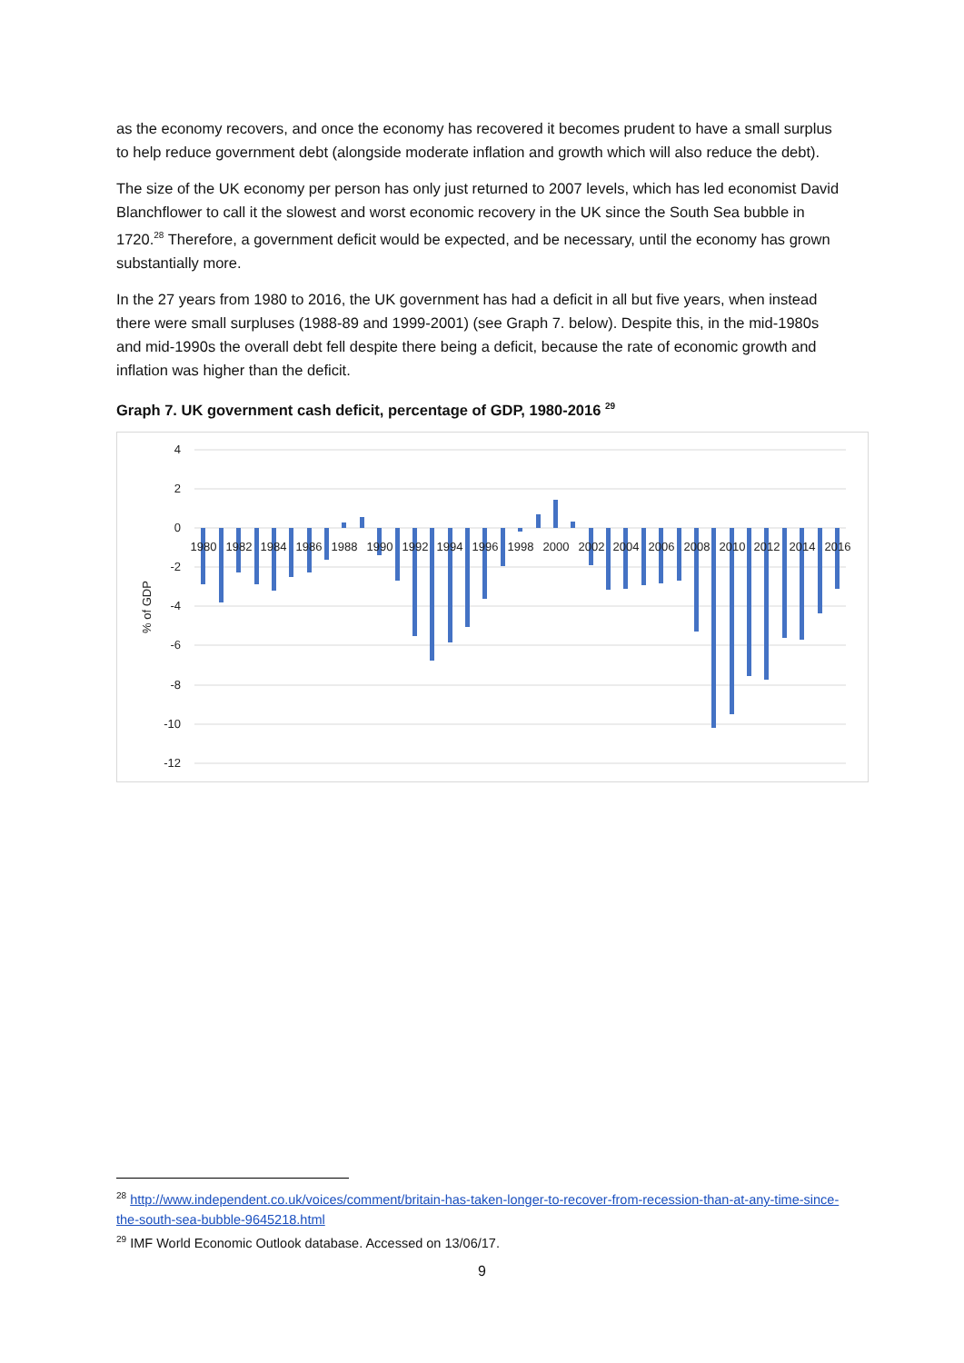as the economy recovers, and once the economy has recovered it becomes prudent to have a small surplus to help reduce government debt (alongside moderate inflation and growth which will also reduce the debt).
The size of the UK economy per person has only just returned to 2007 levels, which has led economist David Blanchflower to call it the slowest and worst economic recovery in the UK since the South Sea bubble in 1720.<sup>28</sup> Therefore, a government deficit would be expected, and be necessary, until the economy has grown substantially more.
In the 27 years from 1980 to 2016, the UK government has had a deficit in all but five years, when instead there were small surpluses (1988-89 and 1999-2001) (see Graph 7. below). Despite this, in the mid-1980s and mid-1990s the overall debt fell despite there being a deficit, because the rate of economic growth and inflation was higher than the deficit.
Graph 7. UK government cash deficit, percentage of GDP, 1980-2016 <sup>29</sup>
4
2
0
-2
-4
-6
-8
-10
-12
% of GDP
1980
1982
1984
1986
1988
1990
1992
1994
1996
1998
2000
2002
2004
2006
2008
2010
2012
2014
2016
<sup>28</sup> http://www.independent.co.uk/voices/comment/britain-has-taken-longer-to-recover-from-recession-than-at-any-time-since-the-south-sea-bubble-9645218.html
<sup>29</sup> IMF World Economic Outlook database. Accessed on 13/06/17.
9